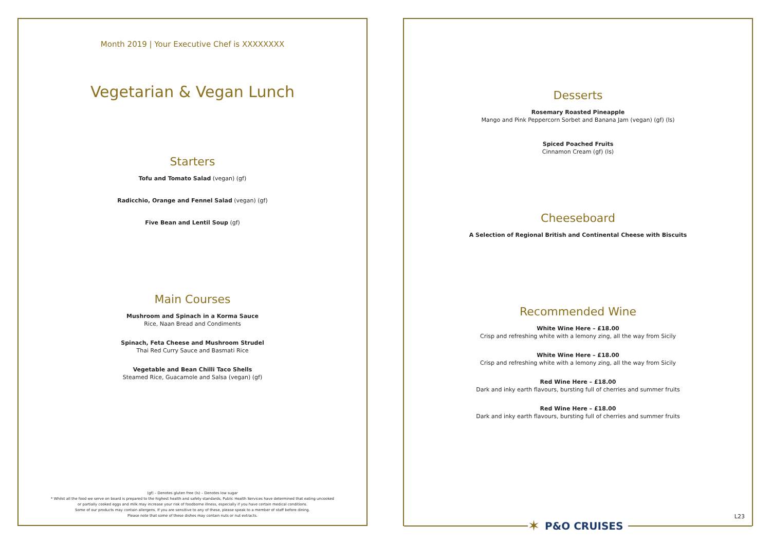Month 2019 | Your Executive Chef is XXXXXXXX
Vegetarian & Vegan Lunch
Starters
Tofu and Tomato Salad (vegan) (gf)
Radicchio, Orange and Fennel Salad (vegan) (gf)
Five Bean and Lentil Soup (gf)
Main Courses
Mushroom and Spinach in a Korma Sauce
Rice, Naan Bread and Condiments
Spinach, Feta Cheese and Mushroom Strudel
Thai Red Curry Sauce and Basmati Rice
Vegetable and Bean Chilli Taco Shells
Steamed Rice, Guacamole and Salsa (vegan) (gf)
(gf) – Denotes gluten free (ls) – Denotes low sugar
* Whilst all the food we serve on board is prepared to the highest health and safety standards, Public Health Services have determined that eating uncooked
or partially cooked eggs and milk may increase your risk of foodborne illness, especially if you have certain medical conditions.
Some of our products may contain allergens. If you are sensitive to any of these, please speak to a member of staff before dining.
Please note that some of these dishes may contain nuts or nut extracts.
Desserts
Rosemary Roasted Pineapple
Mango and Pink Peppercorn Sorbet and Banana Jam (vegan) (gf) (ls)
Spiced Poached Fruits
Cinnamon Cream (gf) (ls)
Cheeseboard
A Selection of Regional British and Continental Cheese with Biscuits
Recommended Wine
White Wine Here – £18.00
Crisp and refreshing white with a lemony zing, all the way from Sicily
White Wine Here – £18.00
Crisp and refreshing white with a lemony zing, all the way from Sicily
Red Wine Here – £18.00
Dark and inky earth flavours, bursting full of cherries and summer fruits
Red Wine Here – £18.00
Dark and inky earth flavours, bursting full of cherries and summer fruits
✶ P&O CRUISES
L23